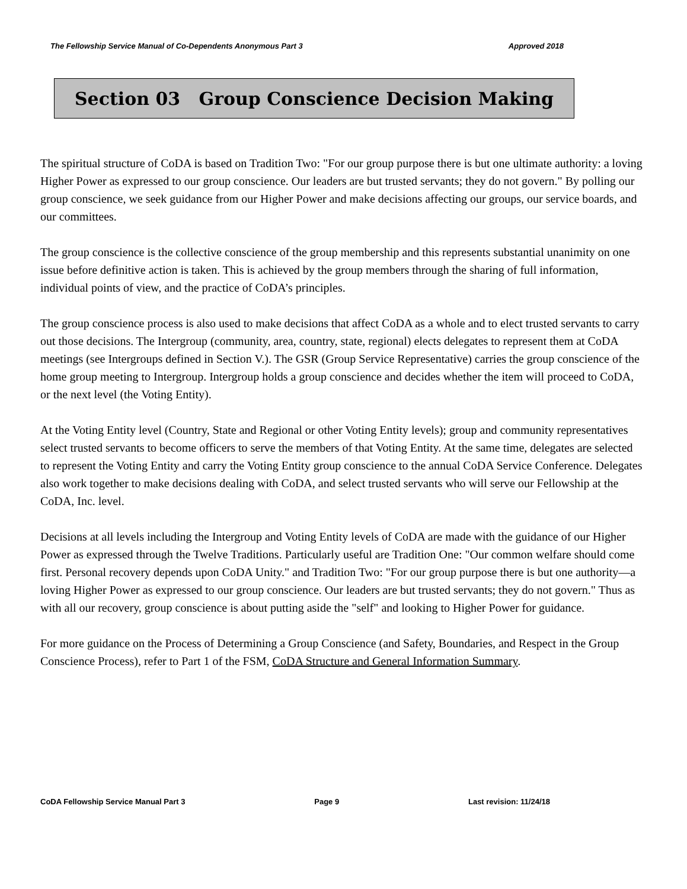The Fellowship Service Manual of Co-Dependents Anonymous Part 3 Approved 2018
Section 03 Group Conscience Decision Making
The spiritual structure of CoDA is based on Tradition Two: "For our group purpose there is but one ultimate authority: a loving Higher Power as expressed to our group conscience. Our leaders are but trusted servants; they do not govern." By polling our group conscience, we seek guidance from our Higher Power and make decisions affecting our groups, our service boards, and our committees.
The group conscience is the collective conscience of the group membership and this represents substantial unanimity on one issue before definitive action is taken. This is achieved by the group members through the sharing of full information, individual points of view, and the practice of CoDA’s principles.
The group conscience process is also used to make decisions that affect CoDA as a whole and to elect trusted servants to carry out those decisions. The Intergroup (community, area, country, state, regional) elects delegates to represent them at CoDA meetings (see Intergroups defined in Section V.). The GSR (Group Service Representative) carries the group conscience of the home group meeting to Intergroup. Intergroup holds a group conscience and decides whether the item will proceed to CoDA, or the next level (the Voting Entity).
At the Voting Entity level (Country, State and Regional or other Voting Entity levels); group and community representatives select trusted servants to become officers to serve the members of that Voting Entity. At the same time, delegates are selected to represent the Voting Entity and carry the Voting Entity group conscience to the annual CoDA Service Conference. Delegates also work together to make decisions dealing with CoDA, and select trusted servants who will serve our Fellowship at the CoDA, Inc. level.
Decisions at all levels including the Intergroup and Voting Entity levels of CoDA are made with the guidance of our Higher Power as expressed through the Twelve Traditions. Particularly useful are Tradition One: "Our common welfare should come first. Personal recovery depends upon CoDA Unity." and Tradition Two: "For our group purpose there is but one authority—a loving Higher Power as expressed to our group conscience. Our leaders are but trusted servants; they do not govern." Thus as with all our recovery, group conscience is about putting aside the "self" and looking to Higher Power for guidance.
For more guidance on the Process of Determining a Group Conscience (and Safety, Boundaries, and Respect in the Group Conscience Process), refer to Part 1 of the FSM, CoDA Structure and General Information Summary.
CoDA Fellowship Service Manual Part 3 Page 9 Last revision: 11/24/18